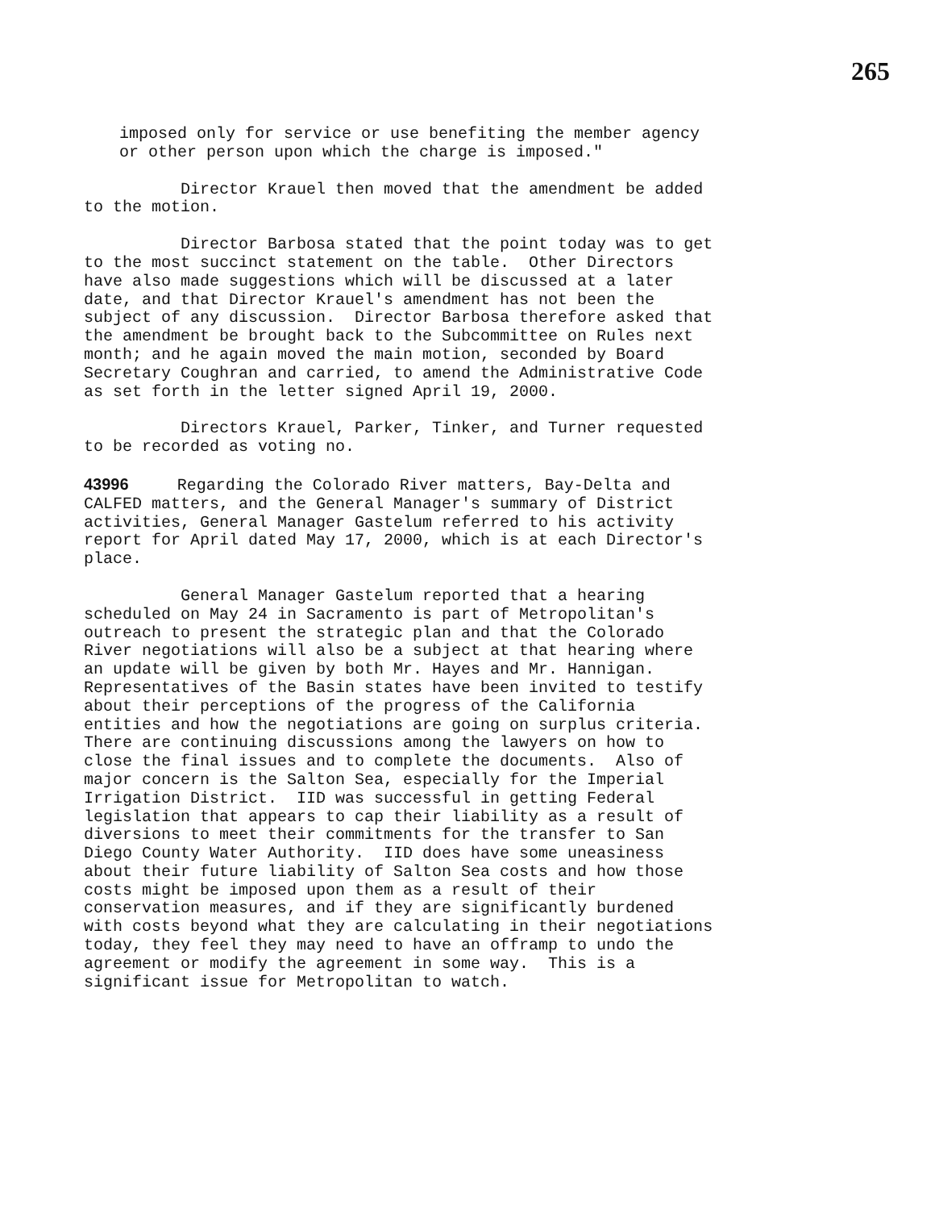265
imposed only for service or use benefiting the member agency or other person upon which the charge is imposed."
Director Krauel then moved that the amendment be added to the motion.
Director Barbosa stated that the point today was to get to the most succinct statement on the table. Other Directors have also made suggestions which will be discussed at a later date, and that Director Krauel's amendment has not been the subject of any discussion. Director Barbosa therefore asked that the amendment be brought back to the Subcommittee on Rules next month; and he again moved the main motion, seconded by Board Secretary Coughran and carried, to amend the Administrative Code as set forth in the letter signed April 19, 2000.
Directors Krauel, Parker, Tinker, and Turner requested to be recorded as voting no.
43996 Regarding the Colorado River matters, Bay-Delta and CALFED matters, and the General Manager's summary of District activities, General Manager Gastelum referred to his activity report for April dated May 17, 2000, which is at each Director's place.
General Manager Gastelum reported that a hearing scheduled on May 24 in Sacramento is part of Metropolitan's outreach to present the strategic plan and that the Colorado River negotiations will also be a subject at that hearing where an update will be given by both Mr. Hayes and Mr. Hannigan. Representatives of the Basin states have been invited to testify about their perceptions of the progress of the California entities and how the negotiations are going on surplus criteria. There are continuing discussions among the lawyers on how to close the final issues and to complete the documents. Also of major concern is the Salton Sea, especially for the Imperial Irrigation District. IID was successful in getting Federal legislation that appears to cap their liability as a result of diversions to meet their commitments for the transfer to San Diego County Water Authority. IID does have some uneasiness about their future liability of Salton Sea costs and how those costs might be imposed upon them as a result of their conservation measures, and if they are significantly burdened with costs beyond what they are calculating in their negotiations today, they feel they may need to have an offramp to undo the agreement or modify the agreement in some way. This is a significant issue for Metropolitan to watch.